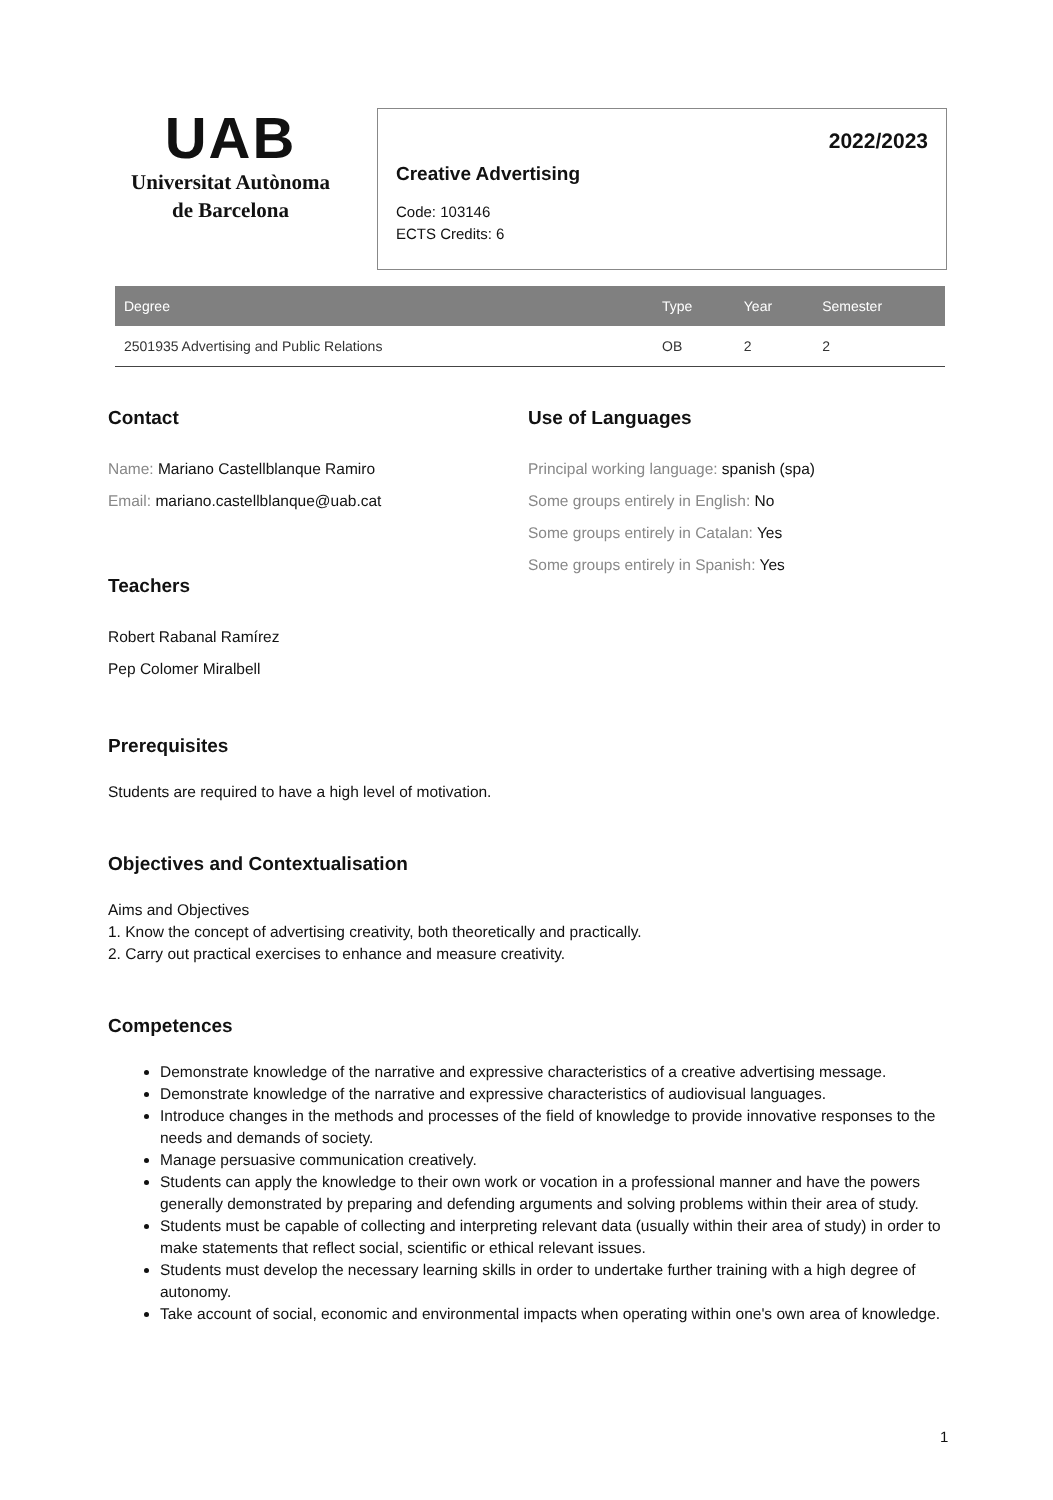UAB
Universitat Autònoma
de Barcelona
2022/2023
Creative Advertising
Code: 103146
ECTS Credits: 6
| Degree | Type | Year | Semester |
| --- | --- | --- | --- |
| 2501935 Advertising and Public Relations | OB | 2 | 2 |
Contact
Name: Mariano Castellblanque Ramiro
Email: mariano.castellblanque@uab.cat
Teachers
Robert Rabanal Ramírez
Pep Colomer Miralbell
Use of Languages
Principal working language: spanish (spa)
Some groups entirely in English: No
Some groups entirely in Catalan: Yes
Some groups entirely in Spanish: Yes
Prerequisites
Students are required to have a high level of motivation.
Objectives and Contextualisation
Aims and Objectives
1. Know the concept of advertising creativity, both theoretically and practically.
2. Carry out practical exercises to enhance and measure creativity.
Competences
Demonstrate knowledge of the narrative and expressive characteristics of a creative advertising message.
Demonstrate knowledge of the narrative and expressive characteristics of audiovisual languages.
Introduce changes in the methods and processes of the field of knowledge to provide innovative responses to the needs and demands of society.
Manage persuasive communication creatively.
Students can apply the knowledge to their own work or vocation in a professional manner and have the powers generally demonstrated by preparing and defending arguments and solving problems within their area of study.
Students must be capable of collecting and interpreting relevant data (usually within their area of study) in order to make statements that reflect social, scientific or ethical relevant issues.
Students must develop the necessary learning skills in order to undertake further training with a high degree of autonomy.
Take account of social, economic and environmental impacts when operating within one's own area of knowledge.
1